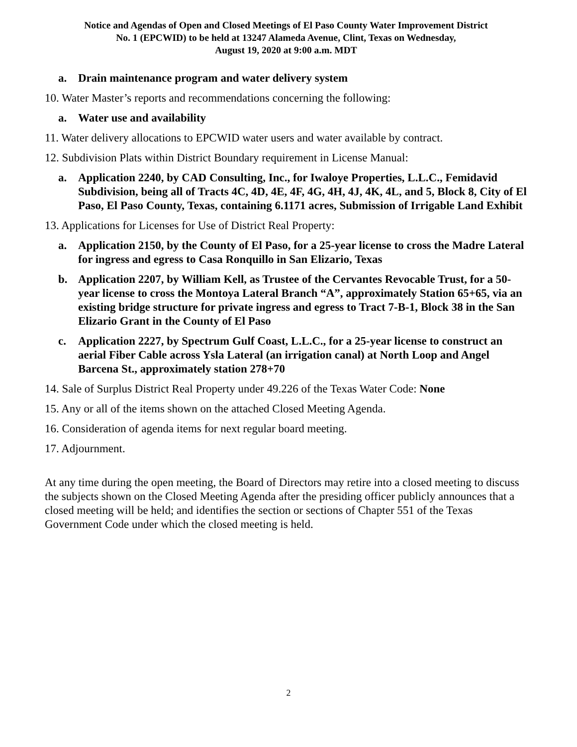Notice and Agendas of Open and Closed Meetings of El Paso County Water Improvement District
No. 1 (EPCWID) to be held at 13247 Alameda Avenue, Clint, Texas on Wednesday,
August 19, 2020 at 9:00 a.m. MDT
a. Drain maintenance program and water delivery system
10. Water Master’s reports and recommendations concerning the following:
a. Water use and availability
11. Water delivery allocations to EPCWID water users and water available by contract.
12. Subdivision Plats within District Boundary requirement in License Manual:
a. Application 2240, by CAD Consulting, Inc., for Iwaloye Properties, L.L.C., Femidavid Subdivision, being all of Tracts 4C, 4D, 4E, 4F, 4G, 4H, 4J, 4K, 4L, and 5, Block 8, City of El Paso, El Paso County, Texas, containing 6.1171 acres, Submission of Irrigable Land Exhibit
13. Applications for Licenses for Use of District Real Property:
a. Application 2150, by the County of El Paso, for a 25-year license to cross the Madre Lateral for ingress and egress to Casa Ronquillo in San Elizario, Texas
b. Application 2207, by William Kell, as Trustee of the Cervantes Revocable Trust, for a 50-year license to cross the Montoya Lateral Branch “A”, approximately Station 65+65, via an existing bridge structure for private ingress and egress to Tract 7-B-1, Block 38 in the San Elizario Grant in the County of El Paso
c. Application 2227, by Spectrum Gulf Coast, L.L.C., for a 25-year license to construct an aerial Fiber Cable across Ysla Lateral (an irrigation canal) at North Loop and Angel Barcena St., approximately station 278+70
14. Sale of Surplus District Real Property under 49.226 of the Texas Water Code: None
15. Any or all of the items shown on the attached Closed Meeting Agenda.
16. Consideration of agenda items for next regular board meeting.
17. Adjournment.
At any time during the open meeting, the Board of Directors may retire into a closed meeting to discuss the subjects shown on the Closed Meeting Agenda after the presiding officer publicly announces that a closed meeting will be held; and identifies the section or sections of Chapter 551 of the Texas Government Code under which the closed meeting is held.
2